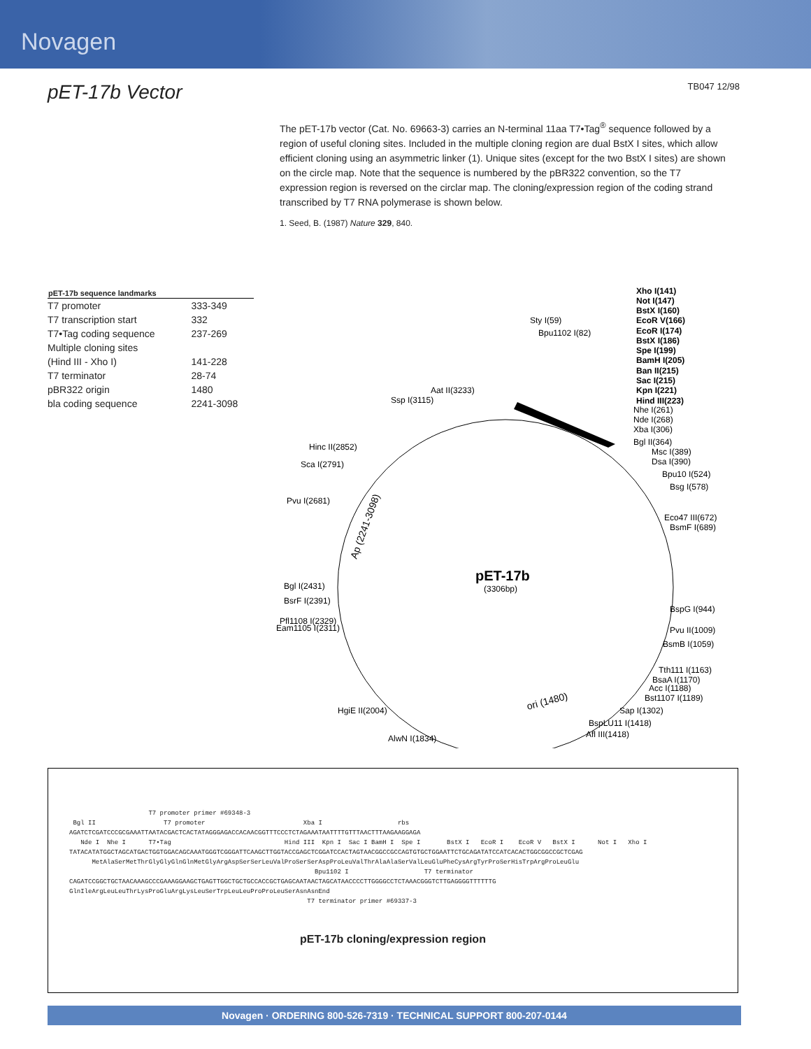Novagen
pET-17b Vector TB047 12/98
The pET-17b vector (Cat. No. 69663-3) carries an N-terminal 11aa T7•Tag<sup>®</sup> sequence followed by a region of useful cloning sites. Included in the multiple cloning region are dual BstX I sites, which allow efficient cloning using an asymmetric linker (1). Unique sites (except for the two BstX I sites) are shown on the circle map. Note that the sequence is numbered by the pBR322 convention, so the T7 expression region is reversed on the circlar map. The cloning/expression region of the coding strand transcribed by T7 RNA polymerase is shown below.
1. Seed, B. (1987) Nature 329, 840.
| pET-17b sequence landmarks | |
| --- | --- |
| T7 promoter | 333-349 |
| T7 transcription start | 332 |
| T7•Tag coding sequence | 237-269 |
| Multiple cloning sites | |
| (Hind III - Xho I) | 141-228 |
| T7 terminator | 28-74 |
| pBR322 origin | 1480 |
| bla coding sequence | 2241-3098 |
pET-17b
(3306bp)
Ap (2241-3098)
ori (1480)
Xho I(141)
Not I(147)
BstX I(160)
EcoR V(166)
EcoR I(174)
BstX I(186)
Spe I(199)
BamH I(205)
Ban II(215)
Sac I(215)
Kpn I(221)
Hind III(223)
Nhe I(261)
Nde I(268)
Xba I(306)
Bgl II(364)
Msc I(389)
Dsa I(390)
Bpu10 I(524)
Bsg I(578)
Eco47 III(672)
BsmF I(689)
BspG I(944)
Pvu II(1009)
BsmB I(1059)
Tth111 I(1163)
BsaA I(1170)
Acc I(1188)
Bst1107 I(1189)
Sap I(1302)
BspLU11 I(1418)
Afl III(1418)
AlwN I(1834)
HgiE II(2004)
Eam1105 I(2311)
Pfl1108 I(2329)
BsrF I(2391)
Bgl I(2431)
Pvu I(2681)
Sca I(2791)
Hinc II(2852)
Ssp I(3115)
Aat II(3233)
Sty I(59)
Bpu1102 I(82)
T7 promoter primer #69348-3
Bgl II T7 promoter Xba I rbs
AGATCTCGATCCCGCGAAATTAATACGACTCACTATAGGGAGACCACAACGGTTTCCCTCTAGAAATAATTTTGTTTAACTTTAAGAAGGAGA
Nde I Nhe I T7•Tag Hind III Kpn I Sac I BamH I Spe I BstX I EcoR I EcoR V BstX I Not I Xho I
TATACATATGGCTAGCATGACTGGTGGACAGCAAATGGGTCGGGATTCAAGCTTGGTACCGAGCTCGGATCCACTAGTAACGGCCGCCAGTGTGCTGGAATTCTGCAGATATCCATCACACTGGCGGCCGCTCGAG
MetAlaSerMetThrGlyGlyGlnGlnMetGlyArgAspSerSerLeuValProSerSerAspProLeuValThrAlaAlaSerValLeuGluPheCysArgTyrProSerHisTrpArgProLeuGlu
Bpu1102 I T7 terminator
CAGATCCGGCTGCTAACAAAGCCCGAAAGGAAGCTGAGTTGGCTGCTGCCACCGCTGAGCAATAACTAGCATAACCCCTTGGGGCCTCTAAACGGGTCTTGAGGGGTTTTTTG
GlnIleArgLeuLeuThrLysProGluArgLysLeuSerTrpLeuLeuProProLeuSerAsnAsnEnd
T7 terminator primer #69337-3
pET-17b cloning/expression region
Novagen · ORDERING 800-526-7319 · TECHNICAL SUPPORT 800-207-0144